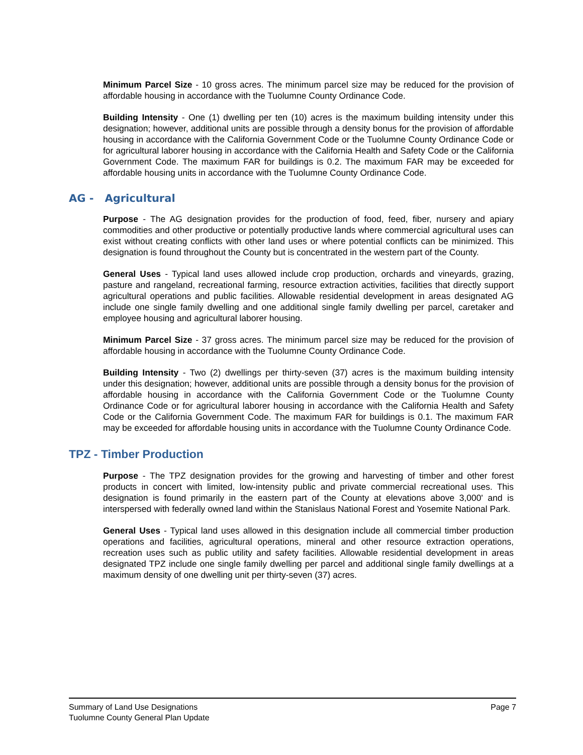Minimum Parcel Size - 10 gross acres. The minimum parcel size may be reduced for the provision of affordable housing in accordance with the Tuolumne County Ordinance Code.
Building Intensity - One (1) dwelling per ten (10) acres is the maximum building intensity under this designation; however, additional units are possible through a density bonus for the provision of affordable housing in accordance with the California Government Code or the Tuolumne County Ordinance Code or for agricultural laborer housing in accordance with the California Health and Safety Code or the California Government Code. The maximum FAR for buildings is 0.2. The maximum FAR may be exceeded for affordable housing units in accordance with the Tuolumne County Ordinance Code.
AG - Agricultural
Purpose - The AG designation provides for the production of food, feed, fiber, nursery and apiary commodities and other productive or potentially productive lands where commercial agricultural uses can exist without creating conflicts with other land uses or where potential conflicts can be minimized. This designation is found throughout the County but is concentrated in the western part of the County.
General Uses - Typical land uses allowed include crop production, orchards and vineyards, grazing, pasture and rangeland, recreational farming, resource extraction activities, facilities that directly support agricultural operations and public facilities. Allowable residential development in areas designated AG include one single family dwelling and one additional single family dwelling per parcel, caretaker and employee housing and agricultural laborer housing.
Minimum Parcel Size - 37 gross acres. The minimum parcel size may be reduced for the provision of affordable housing in accordance with the Tuolumne County Ordinance Code.
Building Intensity - Two (2) dwellings per thirty-seven (37) acres is the maximum building intensity under this designation; however, additional units are possible through a density bonus for the provision of affordable housing in accordance with the California Government Code or the Tuolumne County Ordinance Code or for agricultural laborer housing in accordance with the California Health and Safety Code or the California Government Code. The maximum FAR for buildings is 0.1. The maximum FAR may be exceeded for affordable housing units in accordance with the Tuolumne County Ordinance Code.
TPZ - Timber Production
Purpose - The TPZ designation provides for the growing and harvesting of timber and other forest products in concert with limited, low-intensity public and private commercial recreational uses. This designation is found primarily in the eastern part of the County at elevations above 3,000' and is interspersed with federally owned land within the Stanislaus National Forest and Yosemite National Park.
General Uses - Typical land uses allowed in this designation include all commercial timber production operations and facilities, agricultural operations, mineral and other resource extraction operations, recreation uses such as public utility and safety facilities. Allowable residential development in areas designated TPZ include one single family dwelling per parcel and additional single family dwellings at a maximum density of one dwelling unit per thirty-seven (37) acres.
Summary of Land Use Designations
Tuolumne County General Plan Update
Page 7